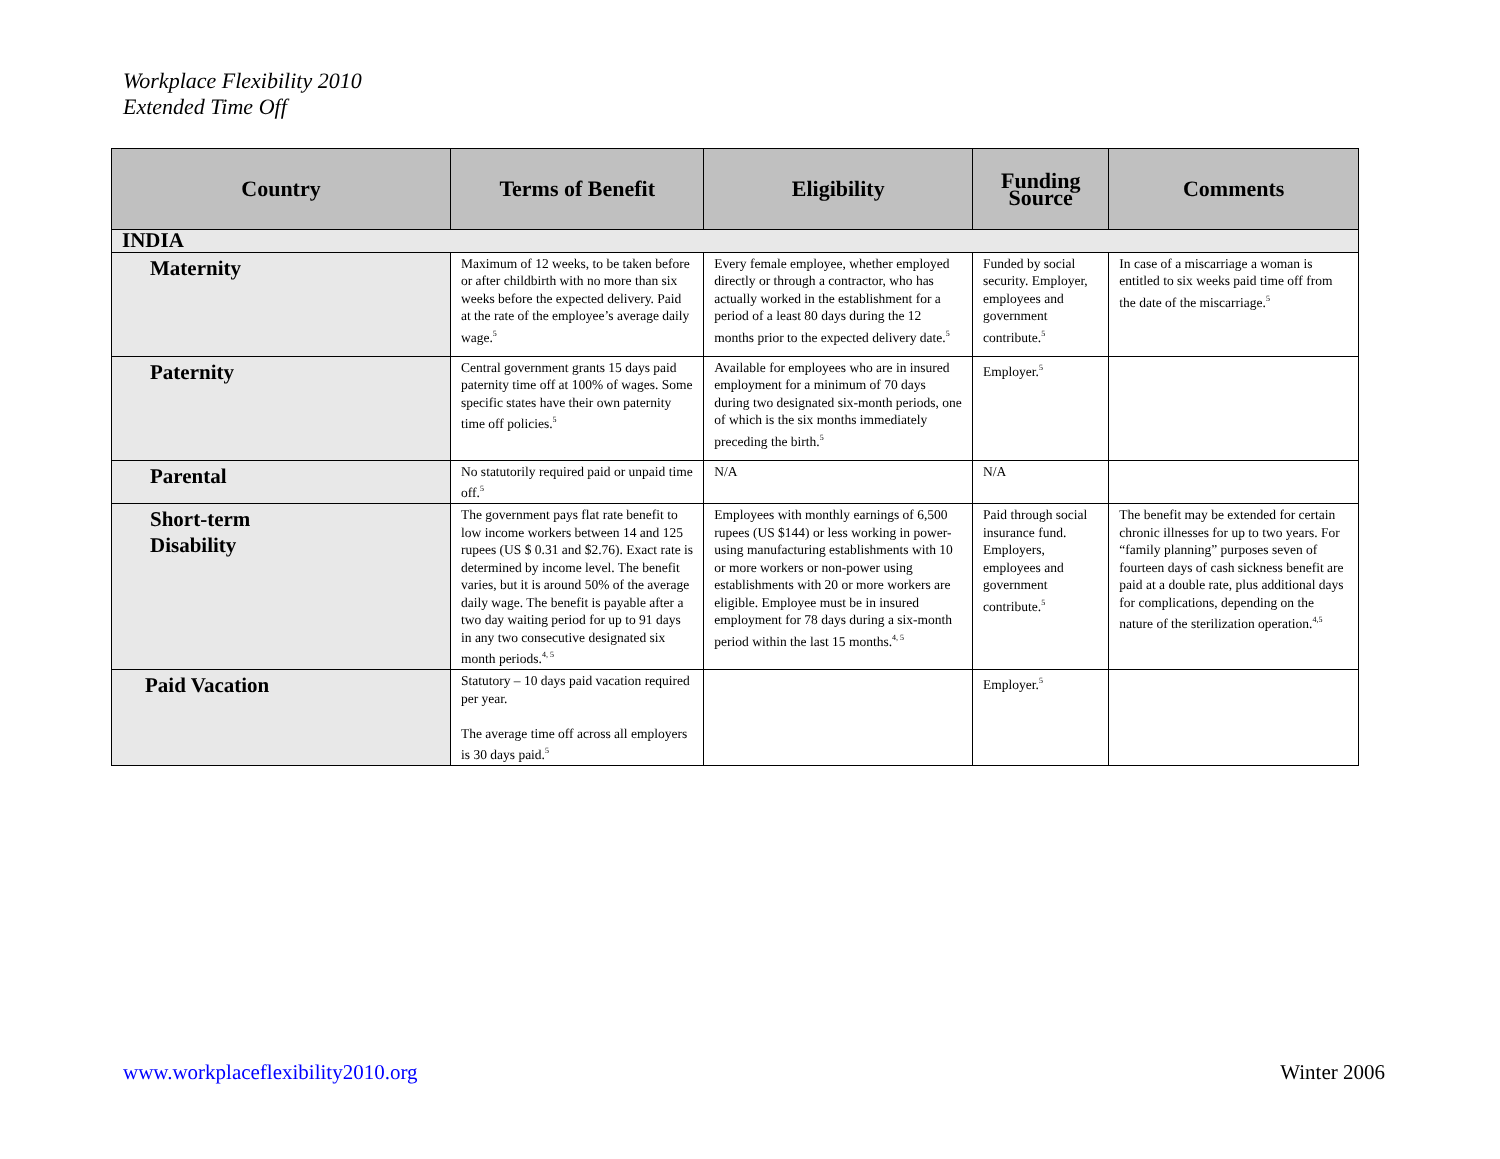Workplace Flexibility 2010
Extended Time Off
| Country | Terms of Benefit | Eligibility | Funding Source | Comments |
| --- | --- | --- | --- | --- |
| INDIA | | | | |
| Maternity | Maximum of 12 weeks, to be taken before or after childbirth with no more than six weeks before the expected delivery. Paid at the rate of the employee’s average daily wage.<sup>5</sup> | Every female employee, whether employed directly or through a contractor, who has actually worked in the establishment for a period of a least 80 days during the 12 months prior to the expected delivery date.<sup>5</sup> | Funded by social security. Employer, employees and government contribute.<sup>5</sup> | In case of a miscarriage a woman is entitled to six weeks paid time off from the date of the miscarriage.<sup>5</sup> |
| Paternity | Central government grants 15 days paid paternity time off at 100% of wages. Some specific states have their own paternity time off policies.<sup>5</sup> | Available for employees who are in insured employment for a minimum of 70 days during two designated six-month periods, one of which is the six months immediately preceding the birth.<sup>5</sup> | Employer.<sup>5</sup> | |
| Parental | No statutorily required paid or unpaid time off.<sup>5</sup> | N/A | N/A | |
| Short-term Disability | The government pays flat rate benefit to low income workers between 14 and 125 rupees (US $ 0.31 and $2.76). Exact rate is determined by income level. The benefit varies, but it is around 50% of the average daily wage. The benefit is payable after a two day waiting period for up to 91 days in any two consecutive designated six month periods.<sup>4, 5</sup> | Employees with monthly earnings of 6,500 rupees (US $144) or less working in power-using manufacturing establishments with 10 or more workers or non-power using establishments with 20 or more workers are eligible. Employee must be in insured employment for 78 days during a six-month period within the last 15 months.<sup>4, 5</sup> | Paid through social insurance fund. Employers, employees and government contribute.<sup>5</sup> | The benefit may be extended for certain chronic illnesses for up to two years. For “family planning” purposes seven of fourteen days of cash sickness benefit are paid at a double rate, plus additional days for complications, depending on the nature of the sterilization operation.<sup>4,5</sup> |
| Paid Vacation | Statutory – 10 days paid vacation required per year. The average time off across all employers is 30 days paid.<sup>5</sup> | | Employer.<sup>5</sup> | |
www.workplaceflexibility2010.org Winter 2006